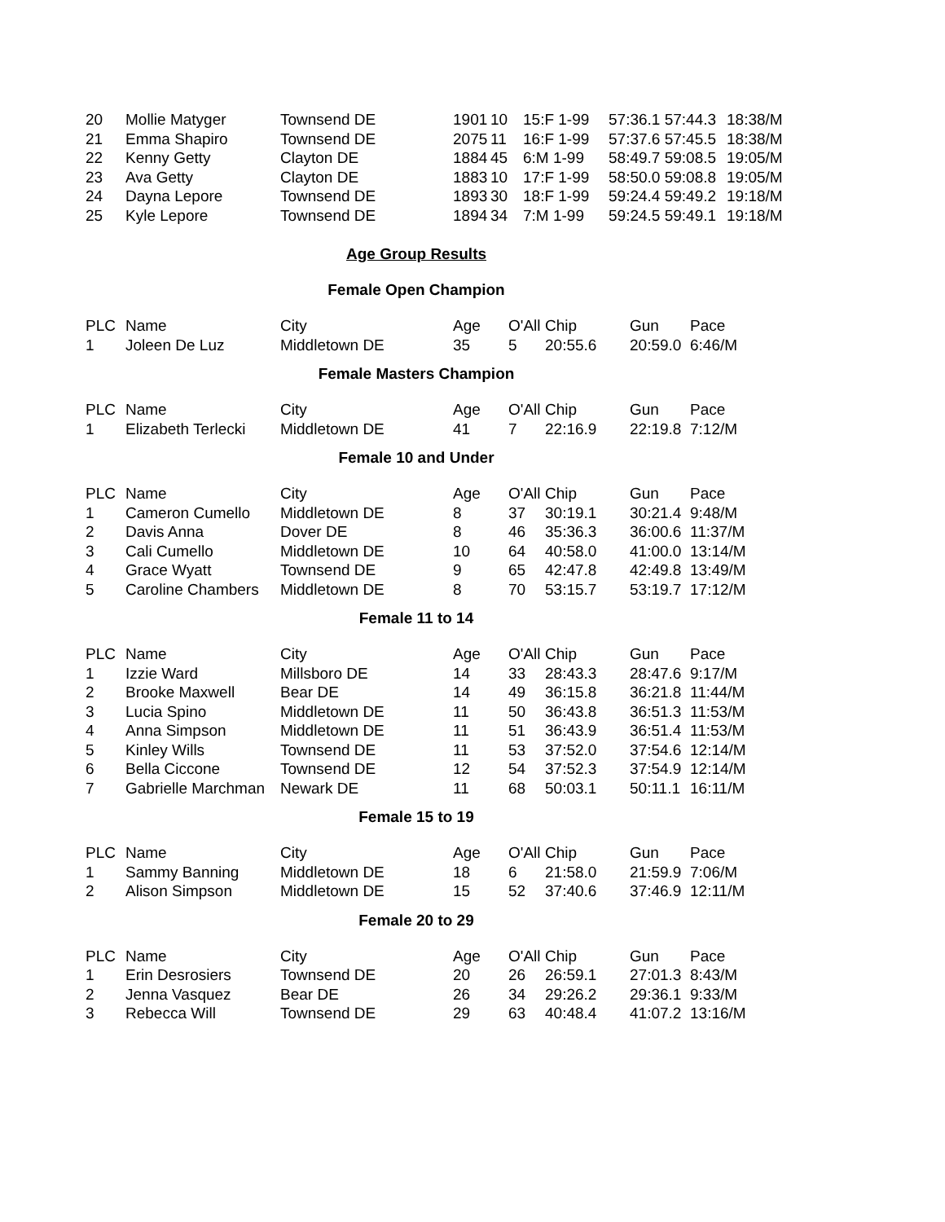| 20 | Mollie Matyger | Townsend DE | 1901 | 10 | 15:F 1-99 | 57:36.1 57:44.3 | 18:38/M |
| 21 | Emma Shapiro | Townsend DE | 2075 | 11 | 16:F 1-99 | 57:37.6 57:45.5 | 18:38/M |
| 22 | Kenny Getty | Clayton DE | 1884 | 45 | 6:M 1-99 | 58:49.7 59:08.5 | 19:05/M |
| 23 | Ava Getty | Clayton DE | 1883 | 10 | 17:F 1-99 | 58:50.0 59:08.8 | 19:05/M |
| 24 | Dayna Lepore | Townsend DE | 1893 | 30 | 18:F 1-99 | 59:24.4 59:49.2 | 19:18/M |
| 25 | Kyle Lepore | Townsend DE | 1894 | 34 | 7:M 1-99 | 59:24.5 59:49.1 | 19:18/M |
Age Group Results
Female Open Champion
| PLC | Name | City | Age | O'All | Chip | Gun | Pace |
| --- | --- | --- | --- | --- | --- | --- | --- |
| 1 | Joleen De Luz | Middletown DE | 35 | 5 | 20:55.6 | 20:59.0 | 6:46/M |
Female Masters Champion
| PLC | Name | City | Age | O'All | Chip | Gun | Pace |
| --- | --- | --- | --- | --- | --- | --- | --- |
| 1 | Elizabeth Terlecki | Middletown DE | 41 | 7 | 22:16.9 | 22:19.8 | 7:12/M |
Female 10 and Under
| PLC | Name | City | Age | O'All | Chip | Gun | Pace |
| --- | --- | --- | --- | --- | --- | --- | --- |
| 1 | Cameron Cumello | Middletown DE | 8 | 37 | 30:19.1 | 30:21.4 | 9:48/M |
| 2 | Davis Anna | Dover DE | 8 | 46 | 35:36.3 | 36:00.6 | 11:37/M |
| 3 | Cali Cumello | Middletown DE | 10 | 64 | 40:58.0 | 41:00.0 | 13:14/M |
| 4 | Grace Wyatt | Townsend DE | 9 | 65 | 42:47.8 | 42:49.8 | 13:49/M |
| 5 | Caroline Chambers | Middletown DE | 8 | 70 | 53:15.7 | 53:19.7 | 17:12/M |
Female 11 to 14
| PLC | Name | City | Age | O'All | Chip | Gun | Pace |
| --- | --- | --- | --- | --- | --- | --- | --- |
| 1 | Izzie Ward | Millsboro DE | 14 | 33 | 28:43.3 | 28:47.6 | 9:17/M |
| 2 | Brooke Maxwell | Bear DE | 14 | 49 | 36:15.8 | 36:21.8 | 11:44/M |
| 3 | Lucia Spino | Middletown DE | 11 | 50 | 36:43.8 | 36:51.3 | 11:53/M |
| 4 | Anna Simpson | Middletown DE | 11 | 51 | 36:43.9 | 36:51.4 | 11:53/M |
| 5 | Kinley Wills | Townsend DE | 11 | 53 | 37:52.0 | 37:54.6 | 12:14/M |
| 6 | Bella Ciccone | Townsend DE | 12 | 54 | 37:52.3 | 37:54.9 | 12:14/M |
| 7 | Gabrielle Marchman | Newark DE | 11 | 68 | 50:03.1 | 50:11.1 | 16:11/M |
Female 15 to 19
| PLC | Name | City | Age | O'All | Chip | Gun | Pace |
| --- | --- | --- | --- | --- | --- | --- | --- |
| 1 | Sammy Banning | Middletown DE | 18 | 6 | 21:58.0 | 21:59.9 | 7:06/M |
| 2 | Alison Simpson | Middletown DE | 15 | 52 | 37:40.6 | 37:46.9 | 12:11/M |
Female 20 to 29
| PLC | Name | City | Age | O'All | Chip | Gun | Pace |
| --- | --- | --- | --- | --- | --- | --- | --- |
| 1 | Erin Desrosiers | Townsend DE | 20 | 26 | 26:59.1 | 27:01.3 | 8:43/M |
| 2 | Jenna Vasquez | Bear DE | 26 | 34 | 29:26.2 | 29:36.1 | 9:33/M |
| 3 | Rebecca Will | Townsend DE | 29 | 63 | 40:48.4 | 41:07.2 | 13:16/M |